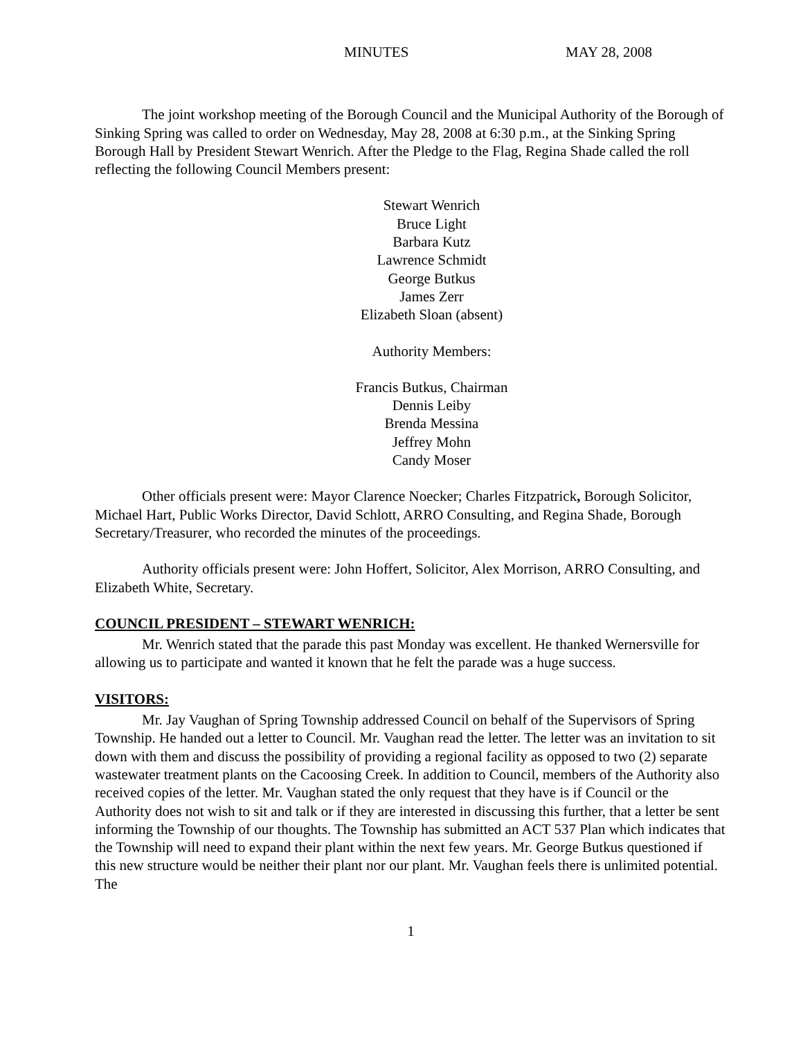MINUTES MAY 28, 2008
The joint workshop meeting of the Borough Council and the Municipal Authority of the Borough of Sinking Spring was called to order on Wednesday, May 28, 2008 at 6:30 p.m., at the Sinking Spring Borough Hall by President Stewart Wenrich. After the Pledge to the Flag, Regina Shade called the roll reflecting the following Council Members present:
Stewart Wenrich
Bruce Light
Barbara Kutz
Lawrence Schmidt
George Butkus
James Zerr
Elizabeth Sloan (absent)
Authority Members:
Francis Butkus, Chairman
Dennis Leiby
Brenda Messina
Jeffrey Mohn
Candy Moser
Other officials present were: Mayor Clarence Noecker; Charles Fitzpatrick, Borough Solicitor, Michael Hart, Public Works Director, David Schlott, ARRO Consulting, and Regina Shade, Borough Secretary/Treasurer, who recorded the minutes of the proceedings.
Authority officials present were: John Hoffert, Solicitor, Alex Morrison, ARRO Consulting, and Elizabeth White, Secretary.
COUNCIL PRESIDENT – STEWART WENRICH:
Mr. Wenrich stated that the parade this past Monday was excellent. He thanked Wernersville for allowing us to participate and wanted it known that he felt the parade was a huge success.
VISITORS:
Mr. Jay Vaughan of Spring Township addressed Council on behalf of the Supervisors of Spring Township. He handed out a letter to Council. Mr. Vaughan read the letter. The letter was an invitation to sit down with them and discuss the possibility of providing a regional facility as opposed to two (2) separate wastewater treatment plants on the Cacoosing Creek. In addition to Council, members of the Authority also received copies of the letter. Mr. Vaughan stated the only request that they have is if Council or the Authority does not wish to sit and talk or if they are interested in discussing this further, that a letter be sent informing the Township of our thoughts. The Township has submitted an ACT 537 Plan which indicates that the Township will need to expand their plant within the next few years. Mr. George Butkus questioned if this new structure would be neither their plant nor our plant. Mr. Vaughan feels there is unlimited potential. The
1